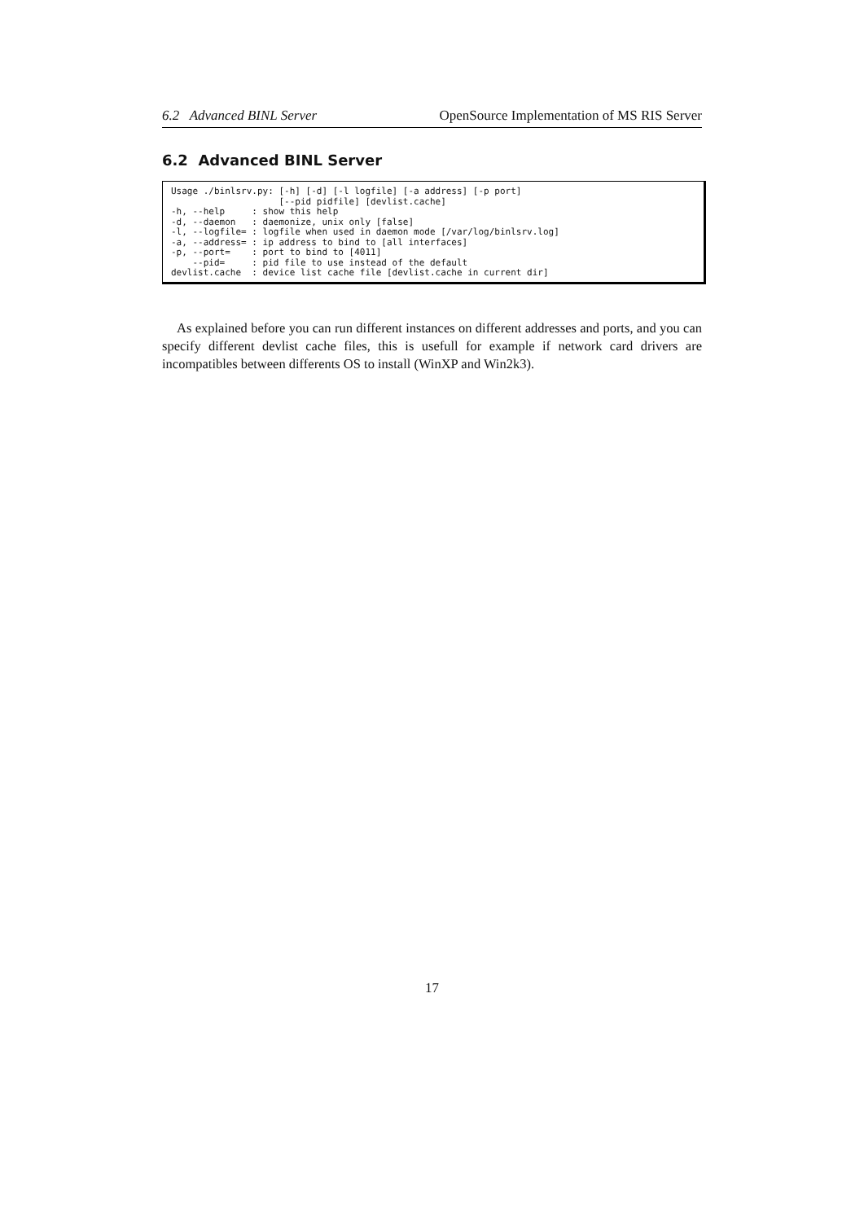6.2 Advanced BINL Server OpenSource Implementation of MS RIS Server
6.2 Advanced BINL Server
Usage ./binlsrv.py: [-h] [-d] [-l logfile] [-a address] [-p port]
                    [--pid pidfile] [devlist.cache]
-h, --help     : show this help
-d, --daemon   : daemonize, unix only [false]
-l, --logfile= : logfile when used in daemon mode [/var/log/binlsrv.log]
-a, --address= : ip address to bind to [all interfaces]
-p, --port=    : port to bind to [4011]
    --pid=     : pid file to use instead of the default
devlist.cache  : device list cache file [devlist.cache in current dir]
As explained before you can run different instances on different addresses and ports, and you can specify different devlist cache files, this is usefull for example if network card drivers are incompatibles between differents OS to install (WinXP and Win2k3).
17